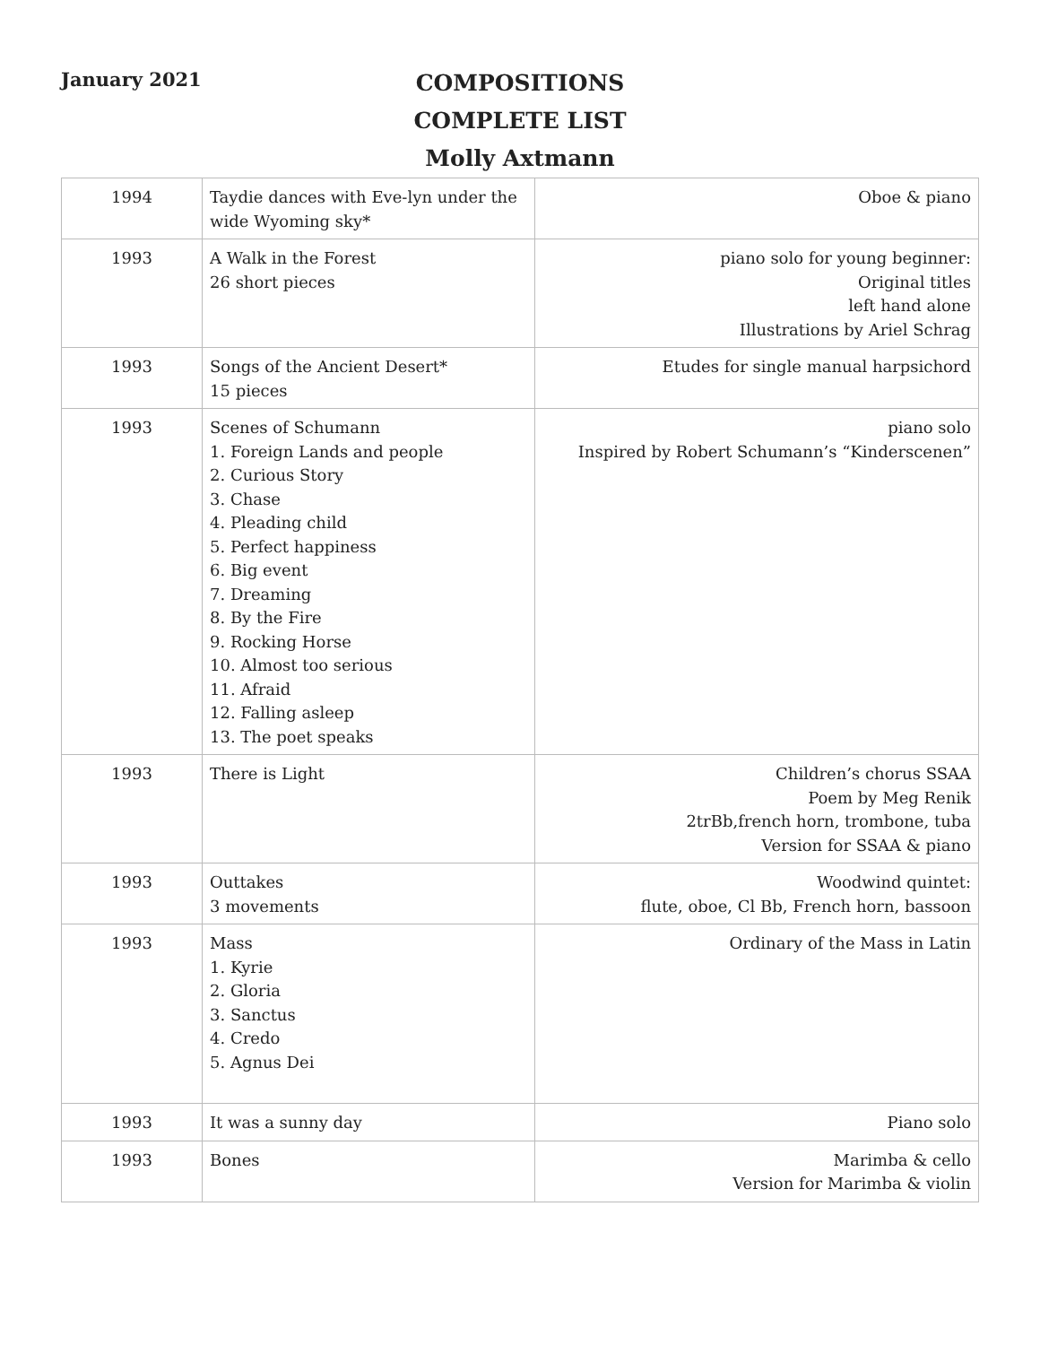January 2021
COMPOSITIONS
COMPLETE LIST
Molly Axtmann
| 1994 | Taydie dances with Eve-lyn under the wide Wyoming sky* | Oboe & piano |
| 1993 | A Walk in the Forest 26 short pieces | piano solo for young beginner: Original titles left hand alone Illustrations by Ariel Schrag |
| 1993 | Songs of the Ancient Desert* 15 pieces | Etudes for single manual harpsichord |
| 1993 | Scenes of Schumann 1. Foreign Lands and people 2. Curious Story 3. Chase 4. Pleading child 5. Perfect happiness 6. Big event 7. Dreaming 8. By the Fire 9. Rocking Horse 10. Almost too serious 11. Afraid 12. Falling asleep 13. The poet speaks | piano solo Inspired by Robert Schumann’s “Kinderscenen” |
| 1993 | There is Light | Children’s chorus SSAA Poem by Meg Renik 2trBb,french horn, trombone, tuba Version for SSAA & piano |
| 1993 | Outtakes 3 movements | Woodwind quintet: flute, oboe, Cl Bb, French horn, bassoon |
| 1993 | Mass 1. Kyrie 2. Gloria 3. Sanctus 4. Credo 5. Agnus Dei | Ordinary of the Mass in Latin |
| 1993 | It was a sunny day | Piano solo |
| 1993 | Bones | Marimba & cello Version for Marimba & violin |